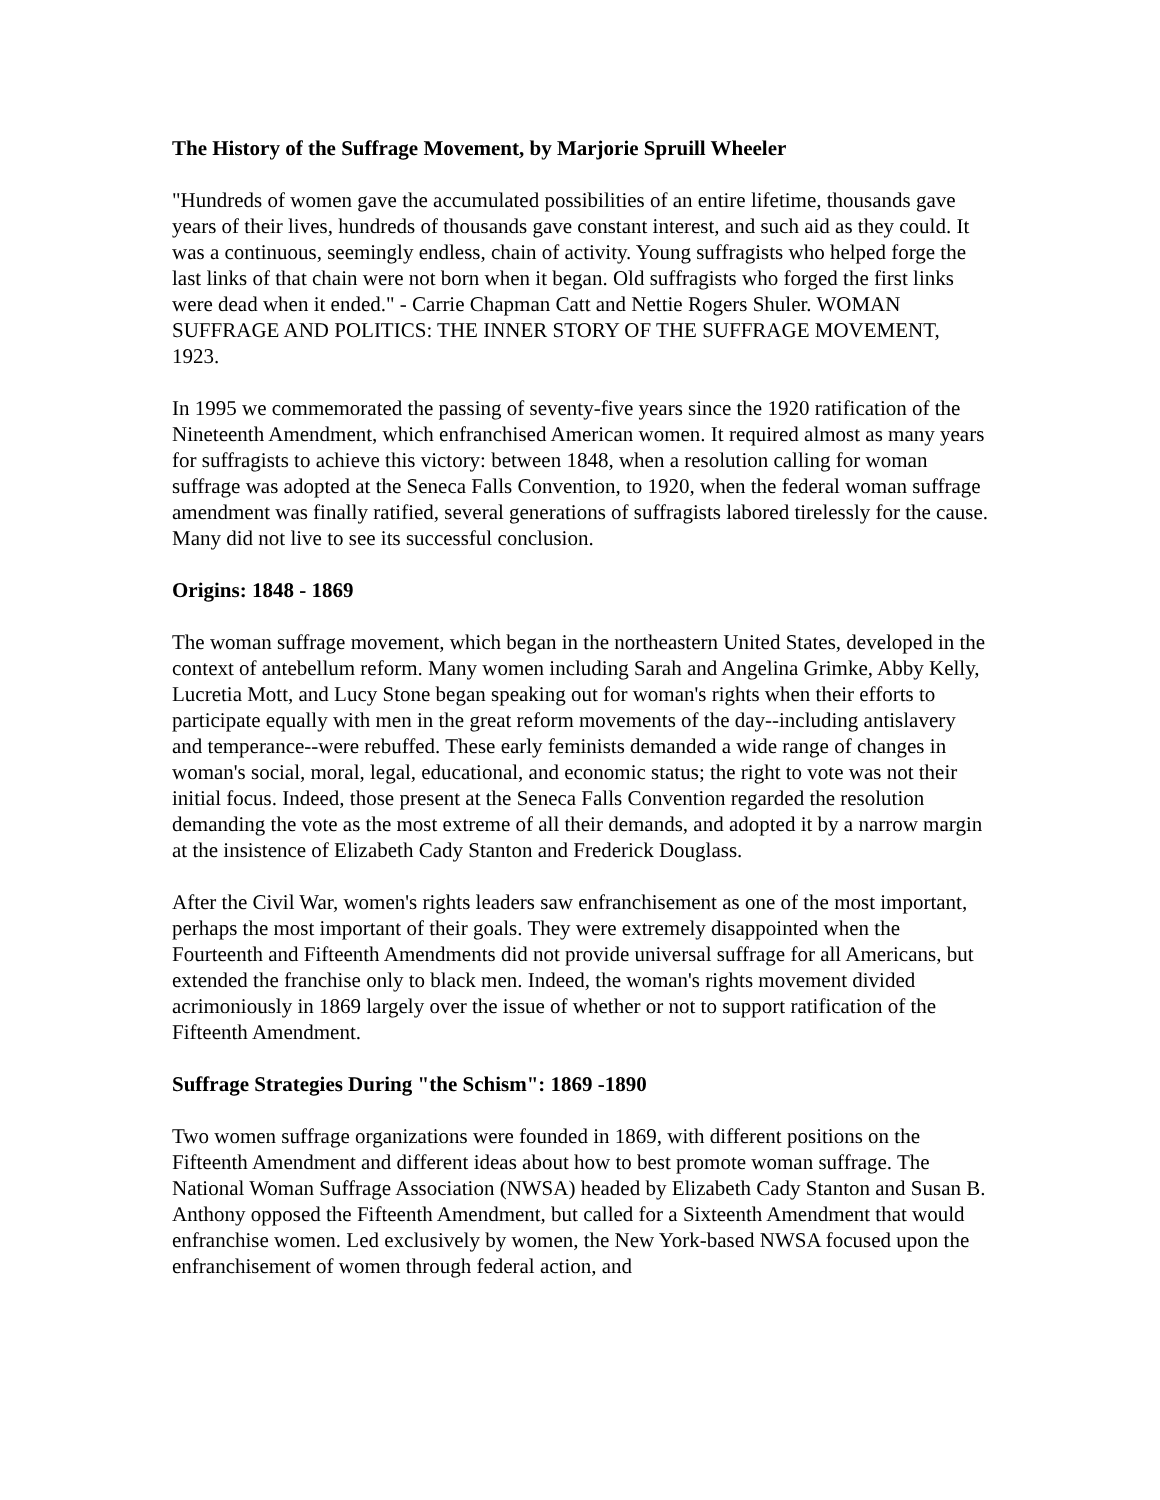The History of the Suffrage Movement, by Marjorie Spruill Wheeler
"Hundreds of women gave the accumulated possibilities of an entire lifetime, thousands gave years of their lives, hundreds of thousands gave constant interest, and such aid as they could. It was a continuous, seemingly endless, chain of activity. Young suffragists who helped forge the last links of that chain were not born when it began. Old suffragists who forged the first links were dead when it ended." - Carrie Chapman Catt and Nettie Rogers Shuler. WOMAN SUFFRAGE AND POLITICS: THE INNER STORY OF THE SUFFRAGE MOVEMENT, 1923.
In 1995 we commemorated the passing of seventy-five years since the 1920 ratification of the Nineteenth Amendment, which enfranchised American women. It required almost as many years for suffragists to achieve this victory: between 1848, when a resolution calling for woman suffrage was adopted at the Seneca Falls Convention, to 1920, when the federal woman suffrage amendment was finally ratified, several generations of suffragists labored tirelessly for the cause. Many did not live to see its successful conclusion.
Origins: 1848 - 1869
The woman suffrage movement, which began in the northeastern United States, developed in the context of antebellum reform. Many women including Sarah and Angelina Grimke, Abby Kelly, Lucretia Mott, and Lucy Stone began speaking out for woman's rights when their efforts to participate equally with men in the great reform movements of the day--including antislavery and temperance--were rebuffed. These early feminists demanded a wide range of changes in woman's social, moral, legal, educational, and economic status; the right to vote was not their initial focus. Indeed, those present at the Seneca Falls Convention regarded the resolution demanding the vote as the most extreme of all their demands, and adopted it by a narrow margin at the insistence of Elizabeth Cady Stanton and Frederick Douglass.
After the Civil War, women's rights leaders saw enfranchisement as one of the most important, perhaps the most important of their goals. They were extremely disappointed when the Fourteenth and Fifteenth Amendments did not provide universal suffrage for all Americans, but extended the franchise only to black men. Indeed, the woman's rights movement divided acrimoniously in 1869 largely over the issue of whether or not to support ratification of the Fifteenth Amendment.
Suffrage Strategies During "the Schism": 1869 -1890
Two women suffrage organizations were founded in 1869, with different positions on the Fifteenth Amendment and different ideas about how to best promote woman suffrage. The National Woman Suffrage Association (NWSA) headed by Elizabeth Cady Stanton and Susan B. Anthony opposed the Fifteenth Amendment, but called for a Sixteenth Amendment that would enfranchise women. Led exclusively by women, the New York-based NWSA focused upon the enfranchisement of women through federal action, and